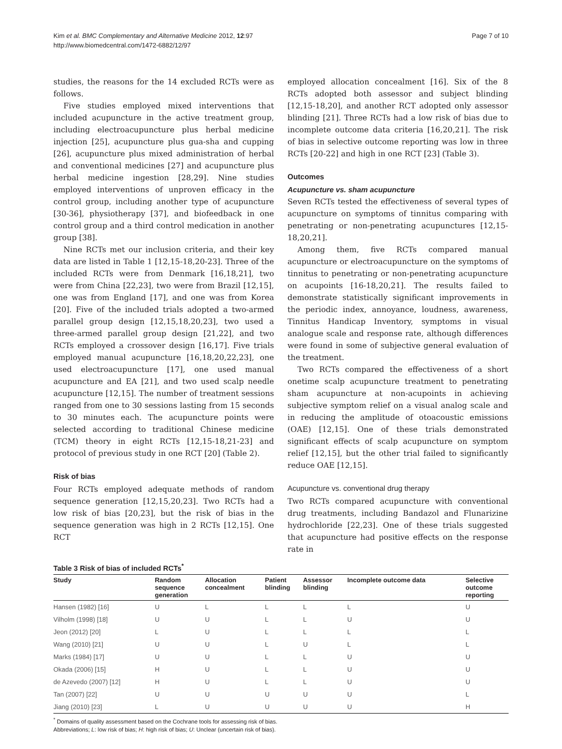Kim et al. BMC Complementary and Alternative Medicine 2012, 12:97
http://www.biomedcentral.com/1472-6882/12/97
Page 7 of 10
studies, the reasons for the 14 excluded RCTs were as follows.
Five studies employed mixed interventions that included acupuncture in the active treatment group, including electroacupuncture plus herbal medicine injection [25], acupuncture plus gua-sha and cupping [26], acupuncture plus mixed administration of herbal and conventional medicines [27] and acupuncture plus herbal medicine ingestion [28,29]. Nine studies employed interventions of unproven efficacy in the control group, including another type of acupuncture [30-36], physiotherapy [37], and biofeedback in one control group and a third control medication in another group [38].
Nine RCTs met our inclusion criteria, and their key data are listed in Table 1 [12,15-18,20-23]. Three of the included RCTs were from Denmark [16,18,21], two were from China [22,23], two were from Brazil [12,15], one was from England [17], and one was from Korea [20]. Five of the included trials adopted a two-armed parallel group design [12,15,18,20,23], two used a three-armed parallel group design [21,22], and two RCTs employed a crossover design [16,17]. Five trials employed manual acupuncture [16,18,20,22,23], one used electroacupuncture [17], one used manual acupuncture and EA [21], and two used scalp needle acupuncture [12,15]. The number of treatment sessions ranged from one to 30 sessions lasting from 15 seconds to 30 minutes each. The acupuncture points were selected according to traditional Chinese medicine (TCM) theory in eight RCTs [12,15-18,21-23] and protocol of previous study in one RCT [20] (Table 2).
Risk of bias
Four RCTs employed adequate methods of random sequence generation [12,15,20,23]. Two RCTs had a low risk of bias [20,23], but the risk of bias in the sequence generation was high in 2 RCTs [12,15]. One RCT
employed allocation concealment [16]. Six of the 8 RCTs adopted both assessor and subject blinding [12,15-18,20], and another RCT adopted only assessor blinding [21]. Three RCTs had a low risk of bias due to incomplete outcome data criteria [16,20,21]. The risk of bias in selective outcome reporting was low in three RCTs [20-22] and high in one RCT [23] (Table 3).
Outcomes
Acupuncture vs. sham acupuncture
Seven RCTs tested the effectiveness of several types of acupuncture on symptoms of tinnitus comparing with penetrating or non-penetrating acupunctures [12,15-18,20,21].
Among them, five RCTs compared manual acupuncture or electroacupuncture on the symptoms of tinnitus to penetrating or non-penetrating acupuncture on acupoints [16-18,20,21]. The results failed to demonstrate statistically significant improvements in the periodic index, annoyance, loudness, awareness, Tinnitus Handicap Inventory, symptoms in visual analogue scale and response rate, although differences were found in some of subjective general evaluation of the treatment.
Two RCTs compared the effectiveness of a short onetime scalp acupuncture treatment to penetrating sham acupuncture at non-acupoints in achieving subjective symptom relief on a visual analog scale and in reducing the amplitude of otoacoustic emissions (OAE) [12,15]. One of these trials demonstrated significant effects of scalp acupuncture on symptom relief [12,15], but the other trial failed to significantly reduce OAE [12,15].
Acupuncture vs. conventional drug therapy
Two RCTs compared acupuncture with conventional drug treatments, including Bandazol and Flunarizine hydrochloride [22,23]. One of these trials suggested that acupuncture had positive effects on the response rate in
Table 3 Risk of bias of included RCTs<sup>*</sup>
| Study | Random sequence generation | Allocation concealment | Patient blinding | Assessor blinding | Incomplete outcome data | Selective outcome reporting |
| --- | --- | --- | --- | --- | --- | --- |
| Hansen (1982) [16] | U | L | L | L | L | U |
| Vilholm (1998) [18] | U | U | L | L | U | U |
| Jeon (2012) [20] | L | U | L | L | L | L |
| Wang (2010) [21] | U | U | L | U | L | L |
| Marks (1984) [17] | U | U | L | L | U | U |
| Okada (2006) [15] | H | U | L | L | U | U |
| de Azevedo (2007) [12] | H | U | L | L | U | U |
| Tan (2007) [22] | U | U | U | U | U | L |
| Jiang (2010) [23] | L | U | U | U | U | H |
<sup>*</sup> Domains of quality assessment based on the Cochrane tools for assessing risk of bias.
Abbreviations; L: low risk of bias; H: high risk of bias; U: Unclear (uncertain risk of bias).